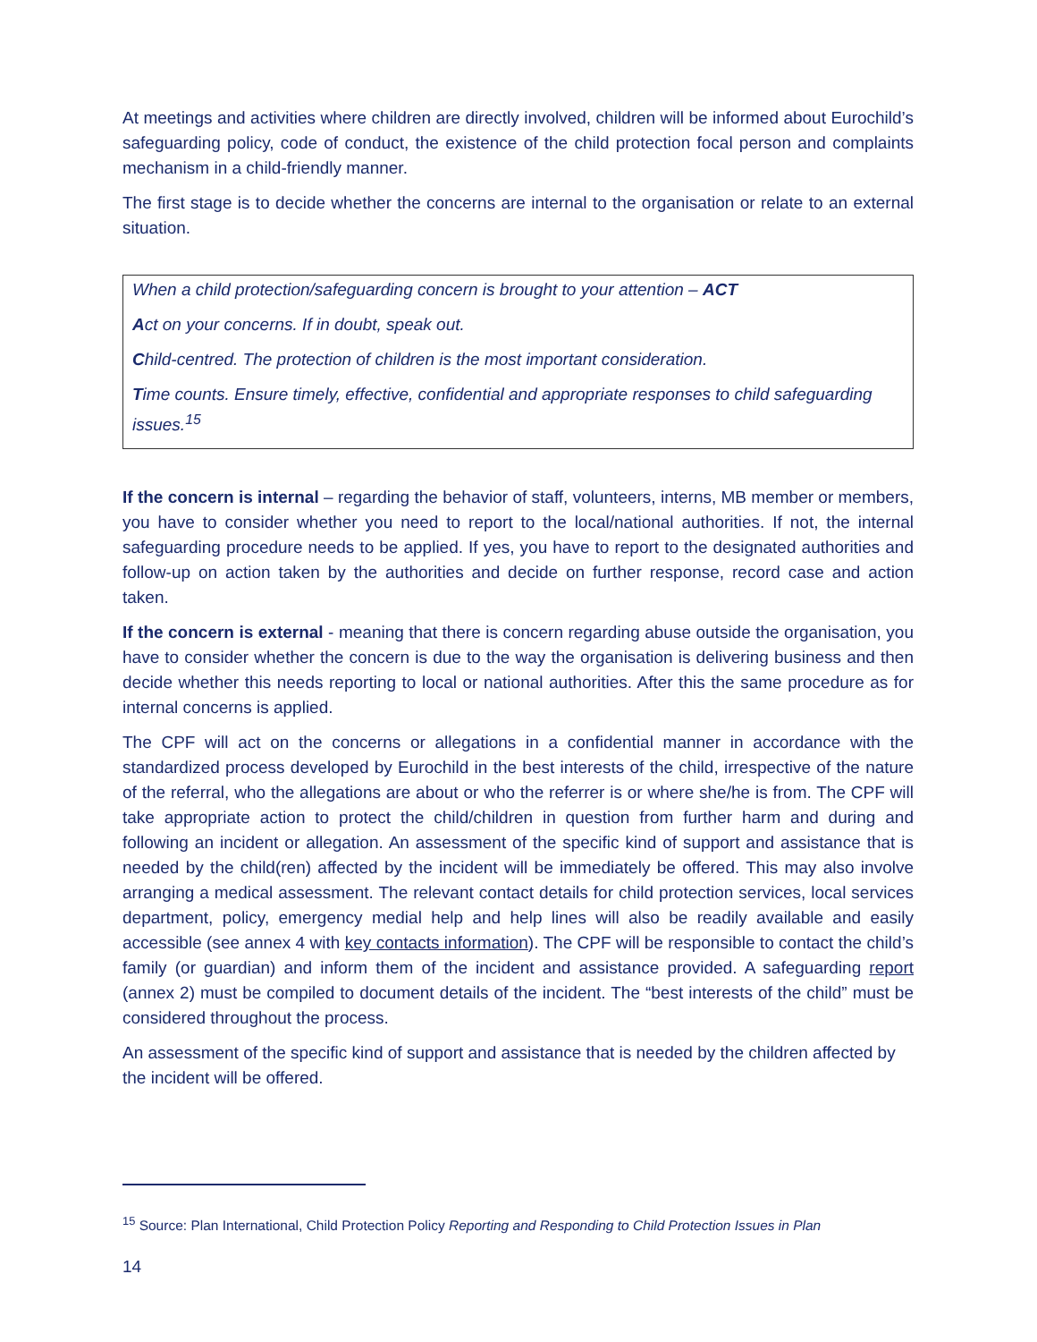At meetings and activities where children are directly involved, children will be informed about Eurochild’s safeguarding policy, code of conduct, the existence of the child protection focal person and complaints mechanism in a child-friendly manner.
The first stage is to decide whether the concerns are internal to the organisation or relate to an external situation.
When a child protection/safeguarding concern is brought to your attention – ACT
Act on your concerns. If in doubt, speak out.
Child-centred. The protection of children is the most important consideration.
Time counts. Ensure timely, effective, confidential and appropriate responses to child safeguarding issues.<sup>15</sup>
If the concern is internal – regarding the behavior of staff, volunteers, interns, MB member or members, you have to consider whether you need to report to the local/national authorities. If not, the internal safeguarding procedure needs to be applied. If yes, you have to report to the designated authorities and follow-up on action taken by the authorities and decide on further response, record case and action taken.
If the concern is external - meaning that there is concern regarding abuse outside the organisation, you have to consider whether the concern is due to the way the organisation is delivering business and then decide whether this needs reporting to local or national authorities. After this the same procedure as for internal concerns is applied.
The CPF will act on the concerns or allegations in a confidential manner in accordance with the standardized process developed by Eurochild in the best interests of the child, irrespective of the nature of the referral, who the allegations are about or who the referrer is or where she/he is from. The CPF will take appropriate action to protect the child/children in question from further harm and during and following an incident or allegation. An assessment of the specific kind of support and assistance that is needed by the child(ren) affected by the incident will be immediately be offered. This may also involve arranging a medical assessment. The relevant contact details for child protection services, local services department, policy, emergency medial help and help lines will also be readily available and easily accessible (see annex 4 with key contacts information). The CPF will be responsible to contact the child’s family (or guardian) and inform them of the incident and assistance provided. A safeguarding report (annex 2) must be compiled to document details of the incident. The “best interests of the child” must be considered throughout the process.
An assessment of the specific kind of support and assistance that is needed by the children affected by the incident will be offered.
<sup>15</sup> Source: Plan International, Child Protection Policy Reporting and Responding to Child Protection Issues in Plan
14